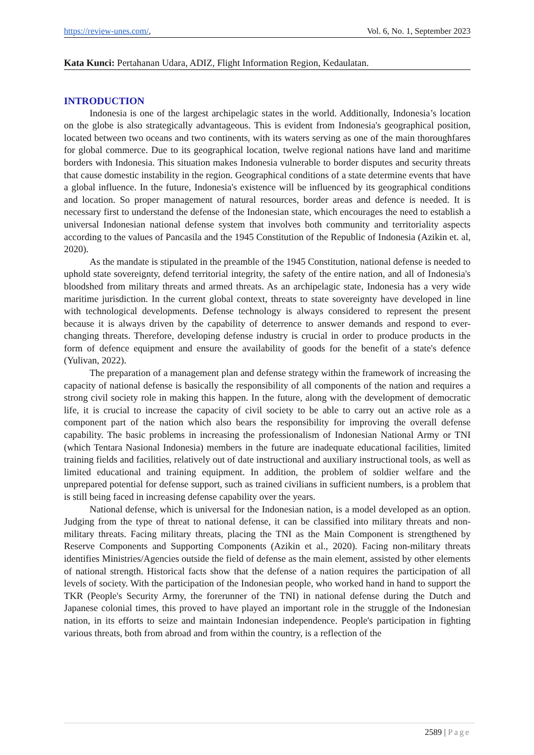https://review-unes.com/, Vol. 6, No. 1, September 2023
Kata Kunci: Pertahanan Udara, ADIZ, Flight Information Region, Kedaulatan.
INTRODUCTION
Indonesia is one of the largest archipelagic states in the world. Additionally, Indonesia’s location on the globe is also strategically advantageous. This is evident from Indonesia's geographical position, located between two oceans and two continents, with its waters serving as one of the main thoroughfares for global commerce. Due to its geographical location, twelve regional nations have land and maritime borders with Indonesia. This situation makes Indonesia vulnerable to border disputes and security threats that cause domestic instability in the region. Geographical conditions of a state determine events that have a global influence. In the future, Indonesia's existence will be influenced by its geographical conditions and location. So proper management of natural resources, border areas and defence is needed. It is necessary first to understand the defense of the Indonesian state, which encourages the need to establish a universal Indonesian national defense system that involves both community and territoriality aspects according to the values of Pancasila and the 1945 Constitution of the Republic of Indonesia (Azikin et. al, 2020).
As the mandate is stipulated in the preamble of the 1945 Constitution, national defense is needed to uphold state sovereignty, defend territorial integrity, the safety of the entire nation, and all of Indonesia's bloodshed from military threats and armed threats. As an archipelagic state, Indonesia has a very wide maritime jurisdiction. In the current global context, threats to state sovereignty have developed in line with technological developments. Defense technology is always considered to represent the present because it is always driven by the capability of deterrence to answer demands and respond to ever-changing threats. Therefore, developing defense industry is crucial in order to produce products in the form of defence equipment and ensure the availability of goods for the benefit of a state's defence (Yulivan, 2022).
The preparation of a management plan and defense strategy within the framework of increasing the capacity of national defense is basically the responsibility of all components of the nation and requires a strong civil society role in making this happen. In the future, along with the development of democratic life, it is crucial to increase the capacity of civil society to be able to carry out an active role as a component part of the nation which also bears the responsibility for improving the overall defense capability. The basic problems in increasing the professionalism of Indonesian National Army or TNI (which Tentara Nasional Indonesia) members in the future are inadequate educational facilities, limited training fields and facilities, relatively out of date instructional and auxiliary instructional tools, as well as limited educational and training equipment. In addition, the problem of soldier welfare and the unprepared potential for defense support, such as trained civilians in sufficient numbers, is a problem that is still being faced in increasing defense capability over the years.
National defense, which is universal for the Indonesian nation, is a model developed as an option. Judging from the type of threat to national defense, it can be classified into military threats and non-military threats. Facing military threats, placing the TNI as the Main Component is strengthened by Reserve Components and Supporting Components (Azikin et al., 2020). Facing non-military threats identifies Ministries/Agencies outside the field of defense as the main element, assisted by other elements of national strength. Historical facts show that the defense of a nation requires the participation of all levels of society. With the participation of the Indonesian people, who worked hand in hand to support the TKR (People's Security Army, the forerunner of the TNI) in national defense during the Dutch and Japanese colonial times, this proved to have played an important role in the struggle of the Indonesian nation, in its efforts to seize and maintain Indonesian independence. People's participation in fighting various threats, both from abroad and from within the country, is a reflection of the
2589 | Page